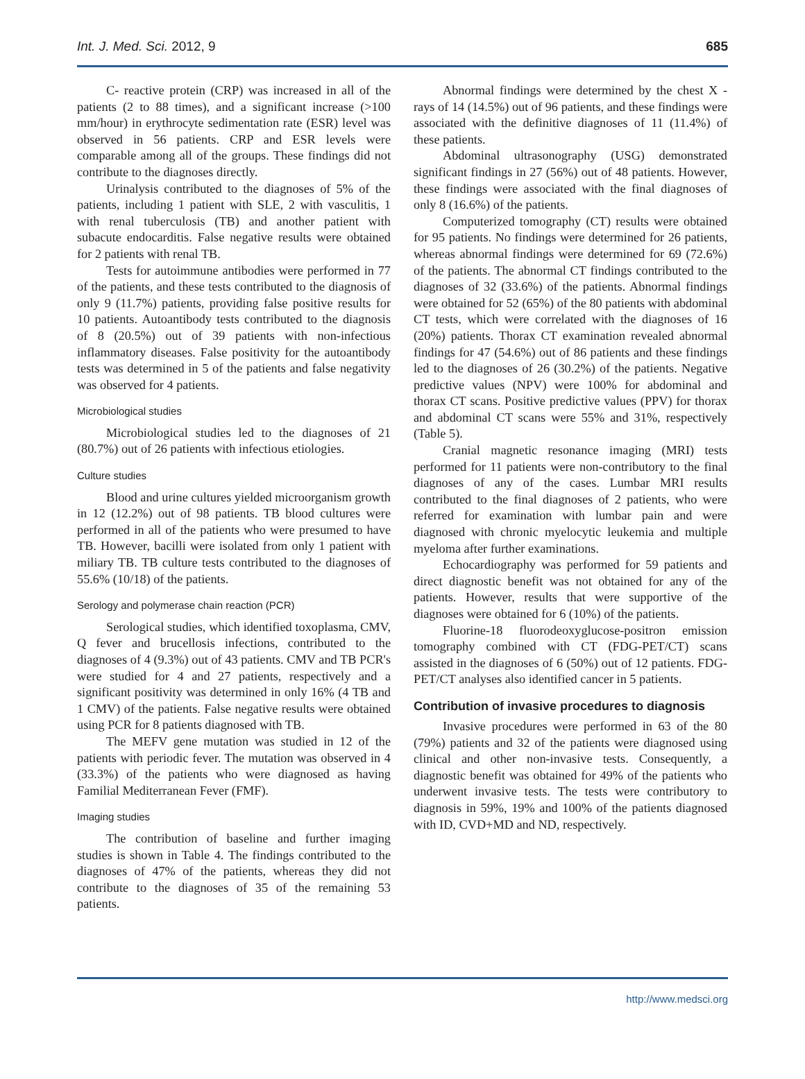Int. J. Med. Sci. 2012, 9 685
C- reactive protein (CRP) was increased in all of the patients (2 to 88 times), and a significant increase (>100 mm/hour) in erythrocyte sedimentation rate (ESR) level was observed in 56 patients. CRP and ESR levels were comparable among all of the groups. These findings did not contribute to the diagnoses directly.
Urinalysis contributed to the diagnoses of 5% of the patients, including 1 patient with SLE, 2 with vasculitis, 1 with renal tuberculosis (TB) and another patient with subacute endocarditis. False negative results were obtained for 2 patients with renal TB.
Tests for autoimmune antibodies were performed in 77 of the patients, and these tests contributed to the diagnosis of only 9 (11.7%) patients, providing false positive results for 10 patients. Autoantibody tests contributed to the diagnosis of 8 (20.5%) out of 39 patients with non-infectious inflammatory diseases. False positivity for the autoantibody tests was determined in 5 of the patients and false negativity was observed for 4 patients.
Microbiological studies
Microbiological studies led to the diagnoses of 21 (80.7%) out of 26 patients with infectious etiologies.
Culture studies
Blood and urine cultures yielded microorganism growth in 12 (12.2%) out of 98 patients. TB blood cultures were performed in all of the patients who were presumed to have TB. However, bacilli were isolated from only 1 patient with miliary TB. TB culture tests contributed to the diagnoses of 55.6% (10/18) of the patients.
Serology and polymerase chain reaction (PCR)
Serological studies, which identified toxoplasma, CMV, Q fever and brucellosis infections, contributed to the diagnoses of 4 (9.3%) out of 43 patients. CMV and TB PCR's were studied for 4 and 27 patients, respectively and a significant positivity was determined in only 16% (4 TB and 1 CMV) of the patients. False negative results were obtained using PCR for 8 patients diagnosed with TB.
The MEFV gene mutation was studied in 12 of the patients with periodic fever. The mutation was observed in 4 (33.3%) of the patients who were diagnosed as having Familial Mediterranean Fever (FMF).
Imaging studies
The contribution of baseline and further imaging studies is shown in Table 4. The findings contributed to the diagnoses of 47% of the patients, whereas they did not contribute to the diagnoses of 35 of the remaining 53 patients.
Abnormal findings were determined by the chest X -rays of 14 (14.5%) out of 96 patients, and these findings were associated with the definitive diagnoses of 11 (11.4%) of these patients.
Abdominal ultrasonography (USG) demonstrated significant findings in 27 (56%) out of 48 patients. However, these findings were associated with the final diagnoses of only 8 (16.6%) of the patients.
Computerized tomography (CT) results were obtained for 95 patients. No findings were determined for 26 patients, whereas abnormal findings were determined for 69 (72.6%) of the patients. The abnormal CT findings contributed to the diagnoses of 32 (33.6%) of the patients. Abnormal findings were obtained for 52 (65%) of the 80 patients with abdominal CT tests, which were correlated with the diagnoses of 16 (20%) patients. Thorax CT examination revealed abnormal findings for 47 (54.6%) out of 86 patients and these findings led to the diagnoses of 26 (30.2%) of the patients. Negative predictive values (NPV) were 100% for abdominal and thorax CT scans. Positive predictive values (PPV) for thorax and abdominal CT scans were 55% and 31%, respectively (Table 5).
Cranial magnetic resonance imaging (MRI) tests performed for 11 patients were non-contributory to the final diagnoses of any of the cases. Lumbar MRI results contributed to the final diagnoses of 2 patients, who were referred for examination with lumbar pain and were diagnosed with chronic myelocytic leukemia and multiple myeloma after further examinations.
Echocardiography was performed for 59 patients and direct diagnostic benefit was not obtained for any of the patients. However, results that were supportive of the diagnoses were obtained for 6 (10%) of the patients.
Fluorine-18 fluorodeoxyglucose-positron emission tomography combined with CT (FDG-PET/CT) scans assisted in the diagnoses of 6 (50%) out of 12 patients. FDG-PET/CT analyses also identified cancer in 5 patients.
Contribution of invasive procedures to diagnosis
Invasive procedures were performed in 63 of the 80 (79%) patients and 32 of the patients were diagnosed using clinical and other non-invasive tests. Consequently, a diagnostic benefit was obtained for 49% of the patients who underwent invasive tests. The tests were contributory to diagnosis in 59%, 19% and 100% of the patients diagnosed with ID, CVD+MD and ND, respectively.
http://www.medsci.org